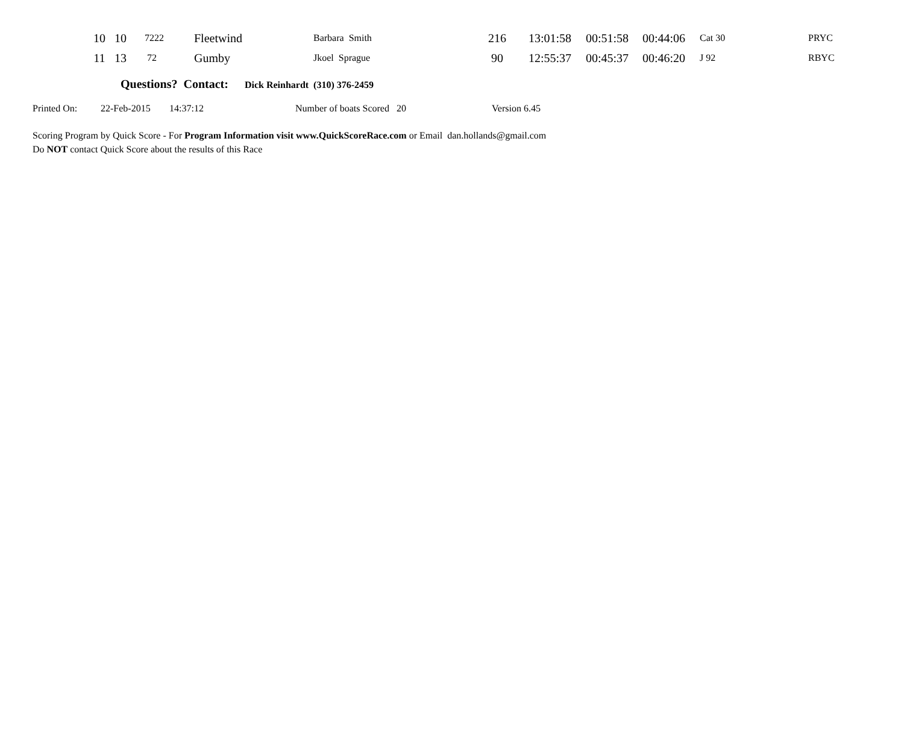| 10 | 10 | 7222 | Fleetwind | Barbara Smith | 216 | 13:01:58 | 00:51:58 | 00:44:06 | Cat 30 | PRYC |
| 11 | 13 | 72 | Gumby | Jkoel Sprague | 90 | 12:55:37 | 00:45:37 | 00:46:20 | J 92 | RBYC |
Questions? Contact: Dick Reinhardt (310) 376-2459
Printed On: 22-Feb-2015 14:37:12 Number of boats Scored 20 Version 6.45
Scoring Program by Quick Score - For Program Information visit www.QuickScoreRace.com or Email dan.hollands@gmail.com
Do NOT contact Quick Score about the results of this Race